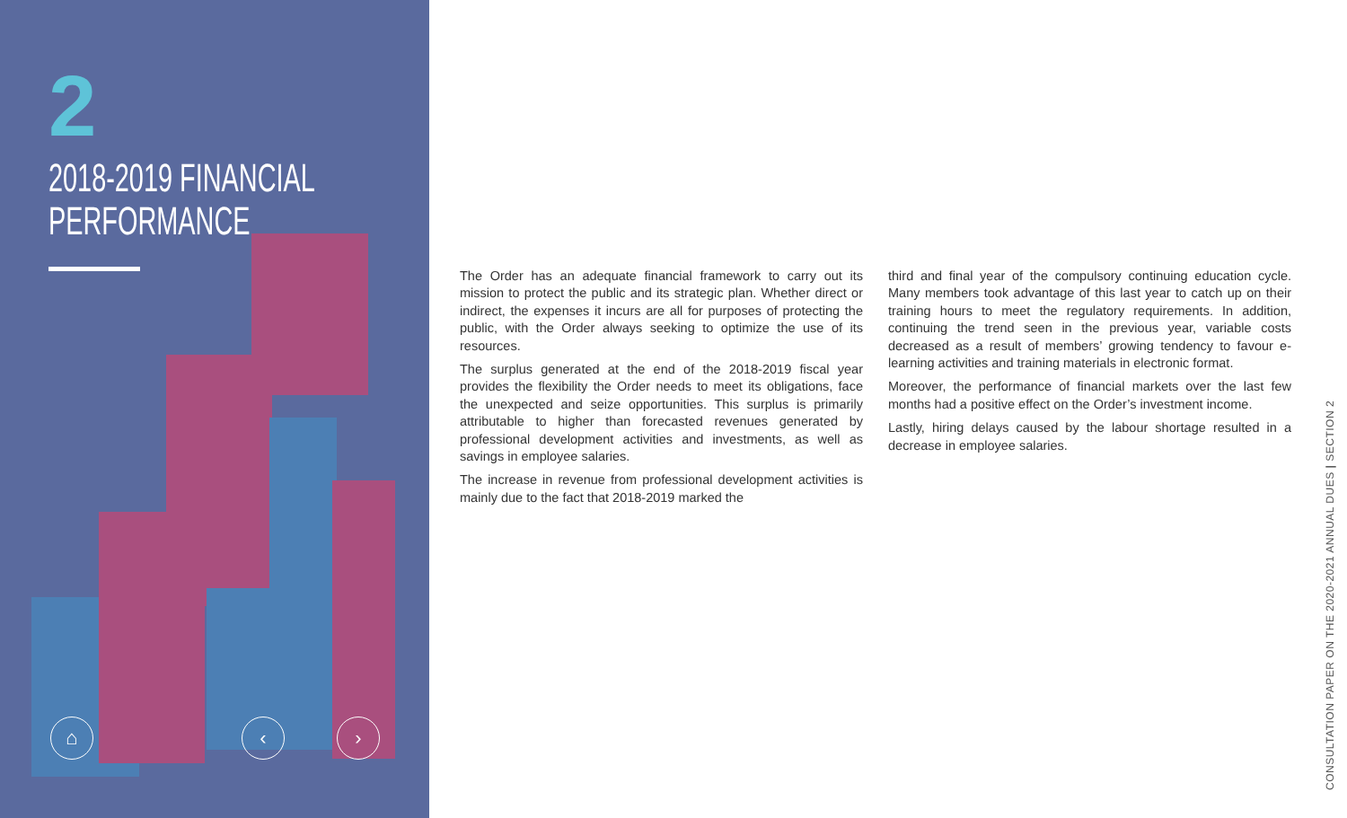2
2018-2019 FINANCIAL
PERFORMANCE
⌂ ‹ ›
The Order has an adequate financial framework to carry out its mission to protect the public and its strategic plan. Whether direct or indirect, the expenses it incurs are all for purposes of protecting the public, with the Order always seeking to optimize the use of its resources.
The surplus generated at the end of the 2018-2019 fiscal year provides the flexibility the Order needs to meet its obligations, face the unexpected and seize opportunities. This surplus is primarily attributable to higher than forecasted revenues generated by professional development activities and investments, as well as savings in employee salaries.
The increase in revenue from professional development activities is mainly due to the fact that 2018-2019 marked the
third and final year of the compulsory continuing education cycle. Many members took advantage of this last year to catch up on their training hours to meet the regulatory requirements. In addition, continuing the trend seen in the previous year, variable costs decreased as a result of members’ growing tendency to favour e-learning activities and training materials in electronic format.
Moreover, the performance of financial markets over the last few months had a positive effect on the Order’s investment income.
Lastly, hiring delays caused by the labour shortage resulted in a decrease in employee salaries.
CONSULTATION PAPER ON THE 2020-2021 ANNUAL DUES | SECTION 2